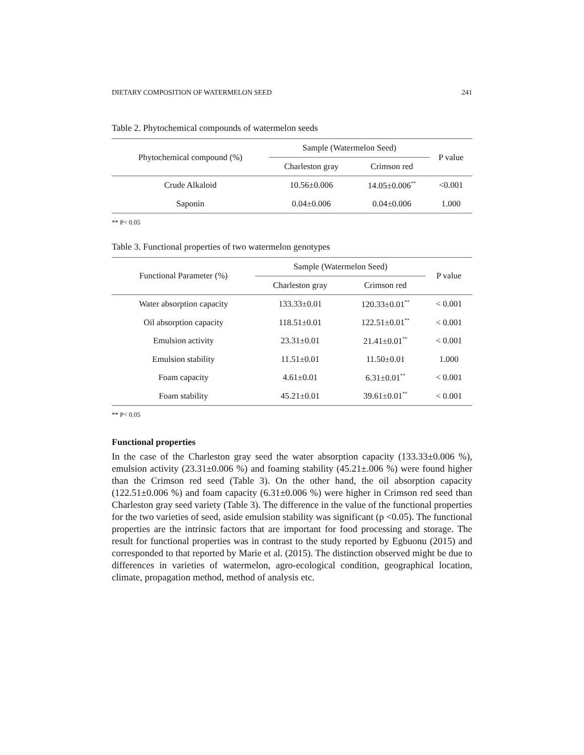DIETARY COMPOSITION OF WATERMELON SEED 241
Table 2. Phytochemical compounds of watermelon seeds
| Phytochemical compound (%) | Sample (Watermelon Seed) | | P value |
| --- | --- | --- | --- |
| | Charleston gray | Crimson red | |
| Crude Alkaloid | 10.56±0.006 | 14.05±0.006<sup>**</sup> | <0.001 |
| Saponin | 0.04±0.006 | 0.04±0.006 | 1.000 |
** P< 0.05
Table 3. Functional properties of two watermelon genotypes
| Functional Parameter (%) | Sample (Watermelon Seed) | | P value |
| --- | --- | --- | --- |
| | Charleston gray | Crimson red | |
| Water absorption capacity | 133.33±0.01 | 120.33±0.01<sup>**</sup> | < 0.001 |
| Oil absorption capacity | 118.51±0.01 | 122.51±0.01<sup>**</sup> | < 0.001 |
| Emulsion activity | 23.31±0.01 | 21.41±0.01<sup>**</sup> | < 0.001 |
| Emulsion stability | 11.51±0.01 | 11.50±0.01 | 1.000 |
| Foam capacity | 4.61±0.01 | 6.31±0.01<sup>**</sup> | < 0.001 |
| Foam stability | 45.21±0.01 | 39.61±0.01<sup>**</sup> | < 0.001 |
** P< 0.05
Functional properties
In the case of the Charleston gray seed the water absorption capacity (133.33±0.006 %), emulsion activity (23.31±0.006 %) and foaming stability (45.21±.006 %) were found higher than the Crimson red seed (Table 3). On the other hand, the oil absorption capacity (122.51±0.006 %) and foam capacity (6.31±0.006 %) were higher in Crimson red seed than Charleston gray seed variety (Table 3). The difference in the value of the functional properties for the two varieties of seed, aside emulsion stability was significant (p <0.05). The functional properties are the intrinsic factors that are important for food processing and storage. The result for functional properties was in contrast to the study reported by Egbuonu (2015) and corresponded to that reported by Marie et al. (2015). The distinction observed might be due to differences in varieties of watermelon, agro-ecological condition, geographical location, climate, propagation method, method of analysis etc.